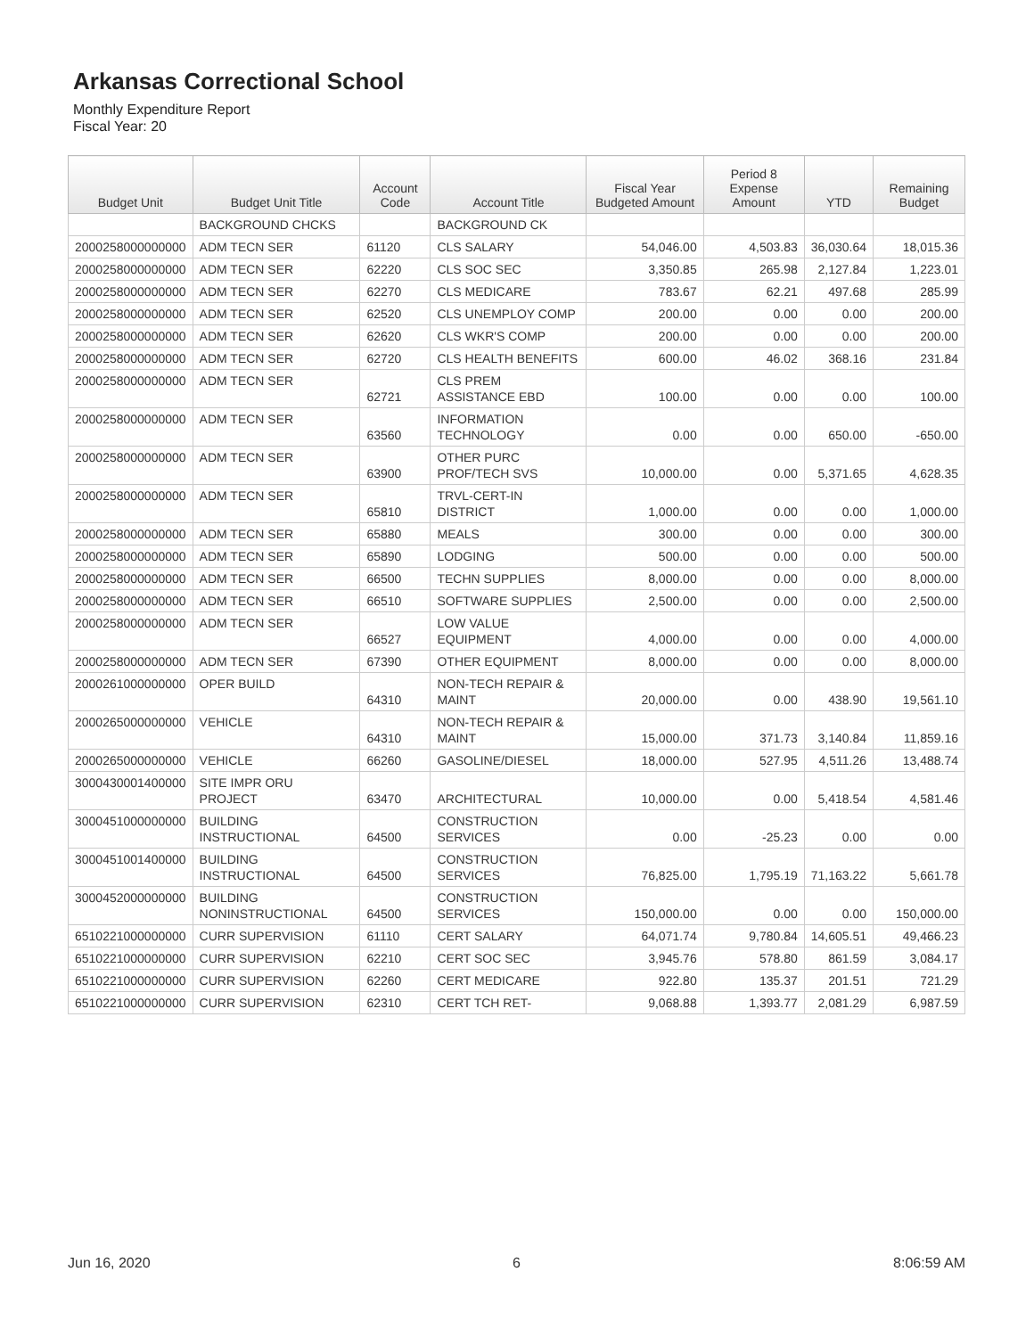Arkansas Correctional School
Monthly Expenditure Report
Fiscal Year: 20
| Budget Unit | Budget Unit Title | Account Code | Account Title | Fiscal Year Budgeted Amount | Period 8 Expense Amount | YTD | Remaining Budget |
| --- | --- | --- | --- | --- | --- | --- | --- |
| | BACKGROUND CHCKS | | BACKGROUND CK | | | | |
| 2000258000000000 | ADM TECN SER | 61120 | CLS SALARY | 54,046.00 | 4,503.83 | 36,030.64 | 18,015.36 |
| 2000258000000000 | ADM TECN SER | 62220 | CLS SOC SEC | 3,350.85 | 265.98 | 2,127.84 | 1,223.01 |
| 2000258000000000 | ADM TECN SER | 62270 | CLS MEDICARE | 783.67 | 62.21 | 497.68 | 285.99 |
| 2000258000000000 | ADM TECN SER | 62520 | CLS UNEMPLOY COMP | 200.00 | 0.00 | 0.00 | 200.00 |
| 2000258000000000 | ADM TECN SER | 62620 | CLS WKR'S COMP | 200.00 | 0.00 | 0.00 | 200.00 |
| 2000258000000000 | ADM TECN SER | 62720 | CLS HEALTH BENEFITS | 600.00 | 46.02 | 368.16 | 231.84 |
| 2000258000000000 | ADM TECN SER | 62721 | CLS PREM ASSISTANCE EBD | 100.00 | 0.00 | 0.00 | 100.00 |
| 2000258000000000 | ADM TECN SER | 63560 | INFORMATION TECHNOLOGY | 0.00 | 0.00 | 650.00 | -650.00 |
| 2000258000000000 | ADM TECN SER | 63900 | OTHER PURC PROF/TECH SVS | 10,000.00 | 0.00 | 5,371.65 | 4,628.35 |
| 2000258000000000 | ADM TECN SER | 65810 | TRVL-CERT-IN DISTRICT | 1,000.00 | 0.00 | 0.00 | 1,000.00 |
| 2000258000000000 | ADM TECN SER | 65880 | MEALS | 300.00 | 0.00 | 0.00 | 300.00 |
| 2000258000000000 | ADM TECN SER | 65890 | LODGING | 500.00 | 0.00 | 0.00 | 500.00 |
| 2000258000000000 | ADM TECN SER | 66500 | TECHN SUPPLIES | 8,000.00 | 0.00 | 0.00 | 8,000.00 |
| 2000258000000000 | ADM TECN SER | 66510 | SOFTWARE SUPPLIES | 2,500.00 | 0.00 | 0.00 | 2,500.00 |
| 2000258000000000 | ADM TECN SER | 66527 | LOW VALUE EQUIPMENT | 4,000.00 | 0.00 | 0.00 | 4,000.00 |
| 2000258000000000 | ADM TECN SER | 67390 | OTHER EQUIPMENT | 8,000.00 | 0.00 | 0.00 | 8,000.00 |
| 2000261000000000 | OPER BUILD | 64310 | NON-TECH REPAIR & MAINT | 20,000.00 | 0.00 | 438.90 | 19,561.10 |
| 2000265000000000 | VEHICLE | 64310 | NON-TECH REPAIR & MAINT | 15,000.00 | 371.73 | 3,140.84 | 11,859.16 |
| 2000265000000000 | VEHICLE | 66260 | GASOLINE/DIESEL | 18,000.00 | 527.95 | 4,511.26 | 13,488.74 |
| 3000430001400000 | SITE IMPR ORU PROJECT | 63470 | ARCHITECTURAL | 10,000.00 | 0.00 | 5,418.54 | 4,581.46 |
| 3000451000000000 | BUILDING INSTRUCTIONAL | 64500 | CONSTRUCTION SERVICES | 0.00 | -25.23 | 0.00 | 0.00 |
| 3000451001400000 | BUILDING INSTRUCTIONAL | 64500 | CONSTRUCTION SERVICES | 76,825.00 | 1,795.19 | 71,163.22 | 5,661.78 |
| 3000452000000000 | BUILDING NONINSTRUCTIONAL | 64500 | CONSTRUCTION SERVICES | 150,000.00 | 0.00 | 0.00 | 150,000.00 |
| 6510221000000000 | CURR SUPERVISION | 61110 | CERT SALARY | 64,071.74 | 9,780.84 | 14,605.51 | 49,466.23 |
| 6510221000000000 | CURR SUPERVISION | 62210 | CERT SOC SEC | 3,945.76 | 578.80 | 861.59 | 3,084.17 |
| 6510221000000000 | CURR SUPERVISION | 62260 | CERT MEDICARE | 922.80 | 135.37 | 201.51 | 721.29 |
| 6510221000000000 | CURR SUPERVISION | 62310 | CERT TCH RET- | 9,068.88 | 1,393.77 | 2,081.29 | 6,987.59 |
Jun 16, 2020 6 8:06:59 AM